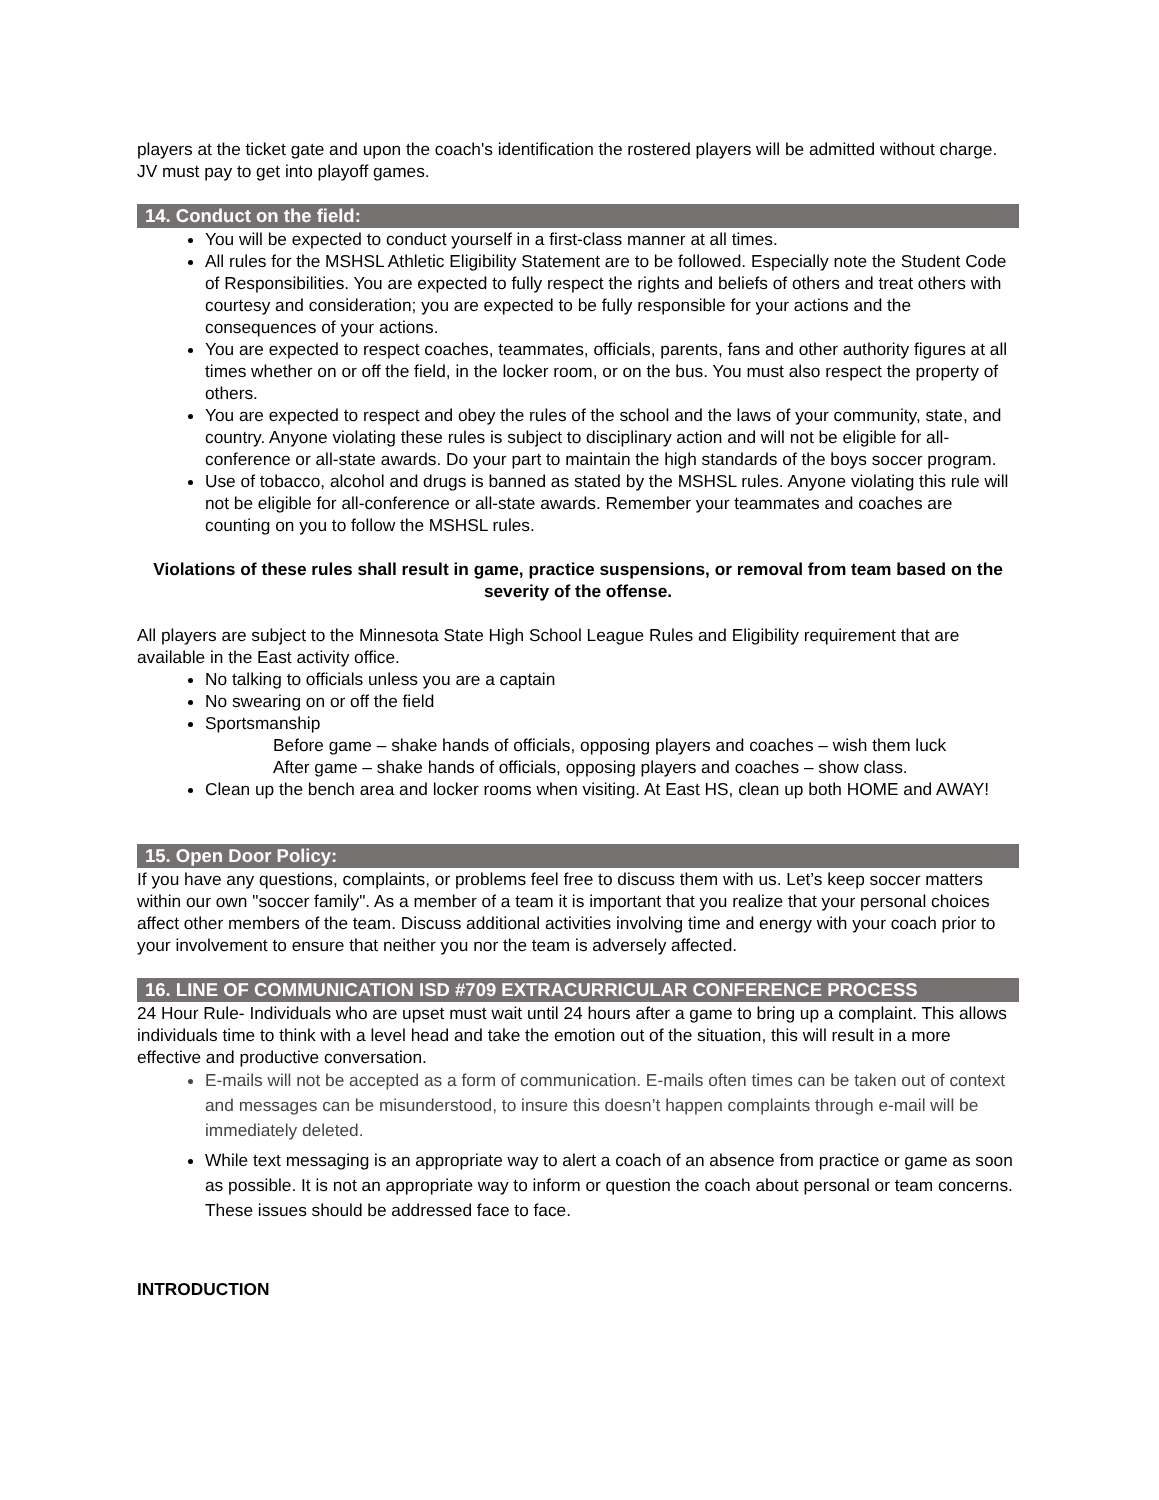players at the ticket gate and upon the coach's identification the rostered players will be admitted without charge. JV must pay to get into playoff games.
14. Conduct on the field:
You will be expected to conduct yourself in a first-class manner at all times.
All rules for the MSHSL Athletic Eligibility Statement are to be followed. Especially note the Student Code of Responsibilities. You are expected to fully respect the rights and beliefs of others and treat others with courtesy and consideration; you are expected to be fully responsible for your actions and the consequences of your actions.
You are expected to respect coaches, teammates, officials, parents, fans and other authority figures at all times whether on or off the field, in the locker room, or on the bus. You must also respect the property of others.
You are expected to respect and obey the rules of the school and the laws of your community, state, and country. Anyone violating these rules is subject to disciplinary action and will not be eligible for all-conference or all-state awards. Do your part to maintain the high standards of the boys soccer program.
Use of tobacco, alcohol and drugs is banned as stated by the MSHSL rules. Anyone violating this rule will not be eligible for all-conference or all-state awards. Remember your teammates and coaches are counting on you to follow the MSHSL rules.
Violations of these rules shall result in game, practice suspensions, or removal from team based on the severity of the offense.
All players are subject to the Minnesota State High School League Rules and Eligibility requirement that are available in the East activity office.
No talking to officials unless you are a captain
No swearing on or off the field
Sportsmanship
Before game – shake hands of officials, opposing players and coaches – wish them luck
After game – shake hands of officials, opposing players and coaches – show class.
Clean up the bench area and locker rooms when visiting. At East HS, clean up both HOME and AWAY!
15. Open Door Policy:
If you have any questions, complaints, or problems feel free to discuss them with us. Let’s keep soccer matters within our own "soccer family". As a member of a team it is important that you realize that your personal choices affect other members of the team. Discuss additional activities involving time and energy with your coach prior to your involvement to ensure that neither you nor the team is adversely affected.
16. LINE OF COMMUNICATION ISD #709 EXTRACURRICULAR CONFERENCE PROCESS
24 Hour Rule- Individuals who are upset must wait until 24 hours after a game to bring up a complaint. This allows individuals time to think with a level head and take the emotion out of the situation, this will result in a more effective and productive conversation.
E-mails will not be accepted as a form of communication. E-mails often times can be taken out of context and messages can be misunderstood, to insure this doesn’t happen complaints through e-mail will be immediately deleted.
While text messaging is an appropriate way to alert a coach of an absence from practice or game as soon as possible. It is not an appropriate way to inform or question the coach about personal or team concerns. These issues should be addressed face to face.
INTRODUCTION